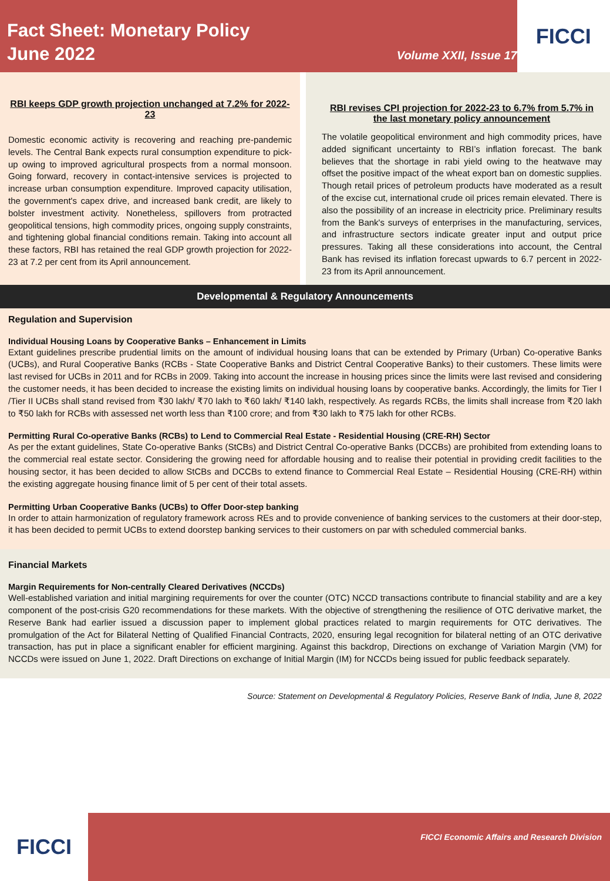Fact Sheet: Monetary Policy
June 2022
Volume XXII, Issue 17
FICCI
RBI keeps GDP growth projection unchanged at 7.2% for 2022-23
Domestic economic activity is recovering and reaching pre-pandemic levels. The Central Bank expects rural consumption expenditure to pick-up owing to improved agricultural prospects from a normal monsoon. Going forward, recovery in contact-intensive services is projected to increase urban consumption expenditure. Improved capacity utilisation, the government's capex drive, and increased bank credit, are likely to bolster investment activity. Nonetheless, spillovers from protracted geopolitical tensions, high commodity prices, ongoing supply constraints, and tightening global financial conditions remain. Taking into account all these factors, RBI has retained the real GDP growth projection for 2022-23 at 7.2 per cent from its April announcement.
RBI revises CPI projection for 2022-23 to 6.7% from 5.7% in the last monetary policy announcement
The volatile geopolitical environment and high commodity prices, have added significant uncertainty to RBI’s inflation forecast. The bank believes that the shortage in rabi yield owing to the heatwave may offset the positive impact of the wheat export ban on domestic supplies. Though retail prices of petroleum products have moderated as a result of the excise cut, international crude oil prices remain elevated. There is also the possibility of an increase in electricity price. Preliminary results from the Bank's surveys of enterprises in the manufacturing, services, and infrastructure sectors indicate greater input and output price pressures. Taking all these considerations into account, the Central Bank has revised its inflation forecast upwards to 6.7 percent in 2022-23 from its April announcement.
Developmental & Regulatory Announcements
Regulation and Supervision
Individual Housing Loans by Cooperative Banks – Enhancement in Limits
Extant guidelines prescribe prudential limits on the amount of individual housing loans that can be extended by Primary (Urban) Co-operative Banks (UCBs), and Rural Cooperative Banks (RCBs - State Cooperative Banks and District Central Cooperative Banks) to their customers. These limits were last revised for UCBs in 2011 and for RCBs in 2009. Taking into account the increase in housing prices since the limits were last revised and considering the customer needs, it has been decided to increase the existing limits on individual housing loans by cooperative banks. Accordingly, the limits for Tier I /Tier II UCBs shall stand revised from ₹30 lakh/ ₹70 lakh to ₹60 lakh/ ₹140 lakh, respectively. As regards RCBs, the limits shall increase from ₹20 lakh to ₹50 lakh for RCBs with assessed net worth less than ₹100 crore; and from ₹30 lakh to ₹75 lakh for other RCBs.
Permitting Rural Co-operative Banks (RCBs) to Lend to Commercial Real Estate - Residential Housing (CRE-RH) Sector
As per the extant guidelines, State Co-operative Banks (StCBs) and District Central Co-operative Banks (DCCBs) are prohibited from extending loans to the commercial real estate sector. Considering the growing need for affordable housing and to realise their potential in providing credit facilities to the housing sector, it has been decided to allow StCBs and DCCBs to extend finance to Commercial Real Estate – Residential Housing (CRE-RH) within the existing aggregate housing finance limit of 5 per cent of their total assets.
Permitting Urban Cooperative Banks (UCBs) to Offer Door-step banking
In order to attain harmonization of regulatory framework across REs and to provide convenience of banking services to the customers at their door-step, it has been decided to permit UCBs to extend doorstep banking services to their customers on par with scheduled commercial banks.
Financial Markets
Margin Requirements for Non-centrally Cleared Derivatives (NCCDs)
Well-established variation and initial margining requirements for over the counter (OTC) NCCD transactions contribute to financial stability and are a key component of the post-crisis G20 recommendations for these markets. With the objective of strengthening the resilience of OTC derivative market, the Reserve Bank had earlier issued a discussion paper to implement global practices related to margin requirements for OTC derivatives. The promulgation of the Act for Bilateral Netting of Qualified Financial Contracts, 2020, ensuring legal recognition for bilateral netting of an OTC derivative transaction, has put in place a significant enabler for efficient margining. Against this backdrop, Directions on exchange of Variation Margin (VM) for NCCDs were issued on June 1, 2022. Draft Directions on exchange of Initial Margin (IM) for NCCDs being issued for public feedback separately.
Source: Statement on Developmental & Regulatory Policies, Reserve Bank of India, June 8, 2022
FICCI
FICCI Economic Affairs and Research Division